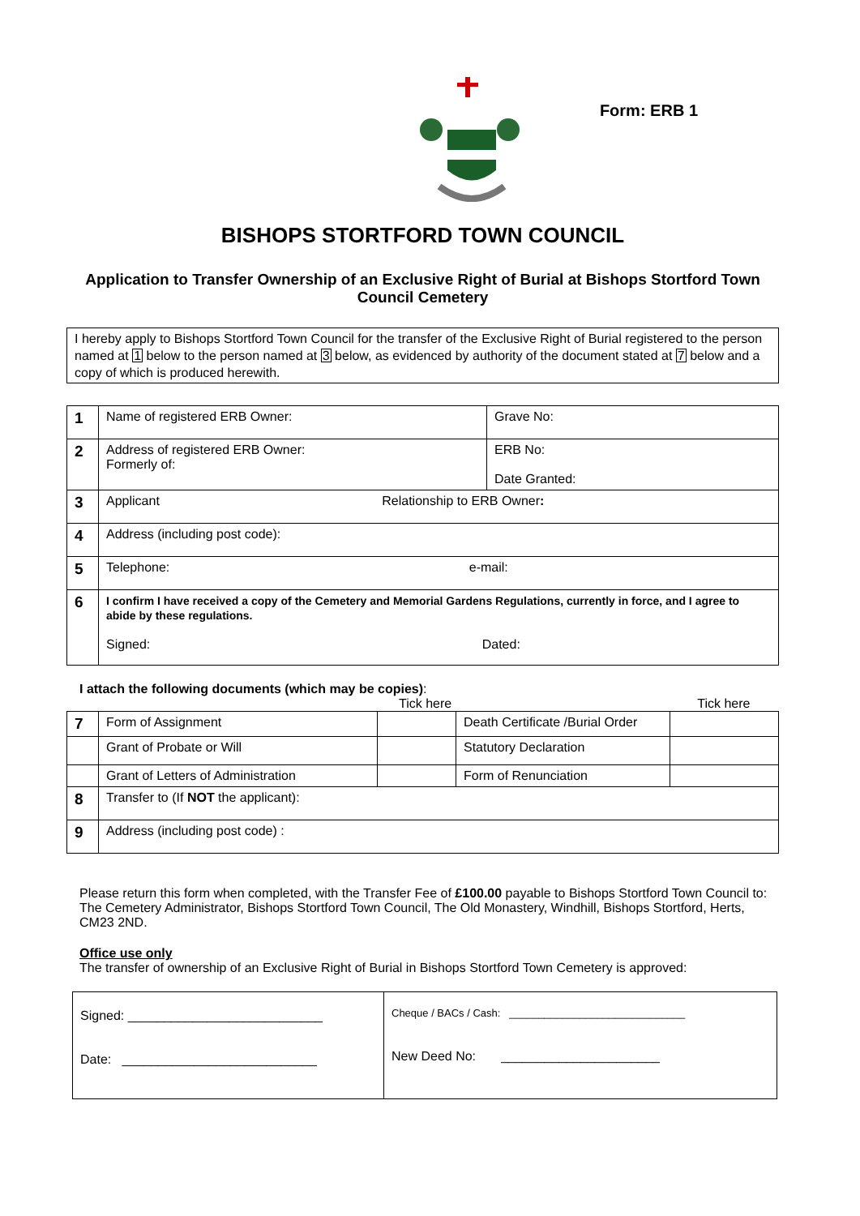Form: ERB 1
BISHOPS STORTFORD TOWN COUNCIL
Application to Transfer Ownership of an Exclusive Right of Burial at Bishops Stortford Town Council Cemetery
I hereby apply to Bishops Stortford Town Council for the transfer of the Exclusive Right of Burial registered to the person named at 1 below to the person named at 3 below, as evidenced by authority of the document stated at 7 below and a copy of which is produced herewith.
| 1 | Name of registered ERB Owner: | Grave No: |
| 2 | Address of registered ERB Owner: Formerly of: | ERB No: Date Granted: |
| 3 | Applicant Relationship to ERB Owner : | |
| 4 | Address (including post code): | |
| 5 | Telephone: e-mail: | |
| 6 | I confirm I have received a copy of the Cemetery and Memorial Gardens Regulations, currently in force, and I agree to abide by these regulations. Signed: Dated: | |
I attach the following documents (which may be copies):
Tick here Tick here
| 7 | Form of Assignment | | Death Certificate /Burial Order | |
| | Grant of Probate or Will | | Statutory Declaration | |
| | Grant of Letters of Administration | | Form of Renunciation | |
| 8 | Transfer to (If NOT the applicant): | | | |
| 9 | Address (including post code) : | | | |
Please return this form when completed, with the Transfer Fee of £100.00 payable to Bishops Stortford Town Council to: The Cemetery Administrator, Bishops Stortford Town Council, The Old Monastery, Windhill, Bishops Stortford, Herts, CM23 2ND.
Office use only
The transfer of ownership of an Exclusive Right of Burial in Bishops Stortford Town Cemetery is approved:
| Signed: ___________________________ Date: ___________________________ | Cheque / BACs / Cash: ______________________________ New Deed No: ______________________ |